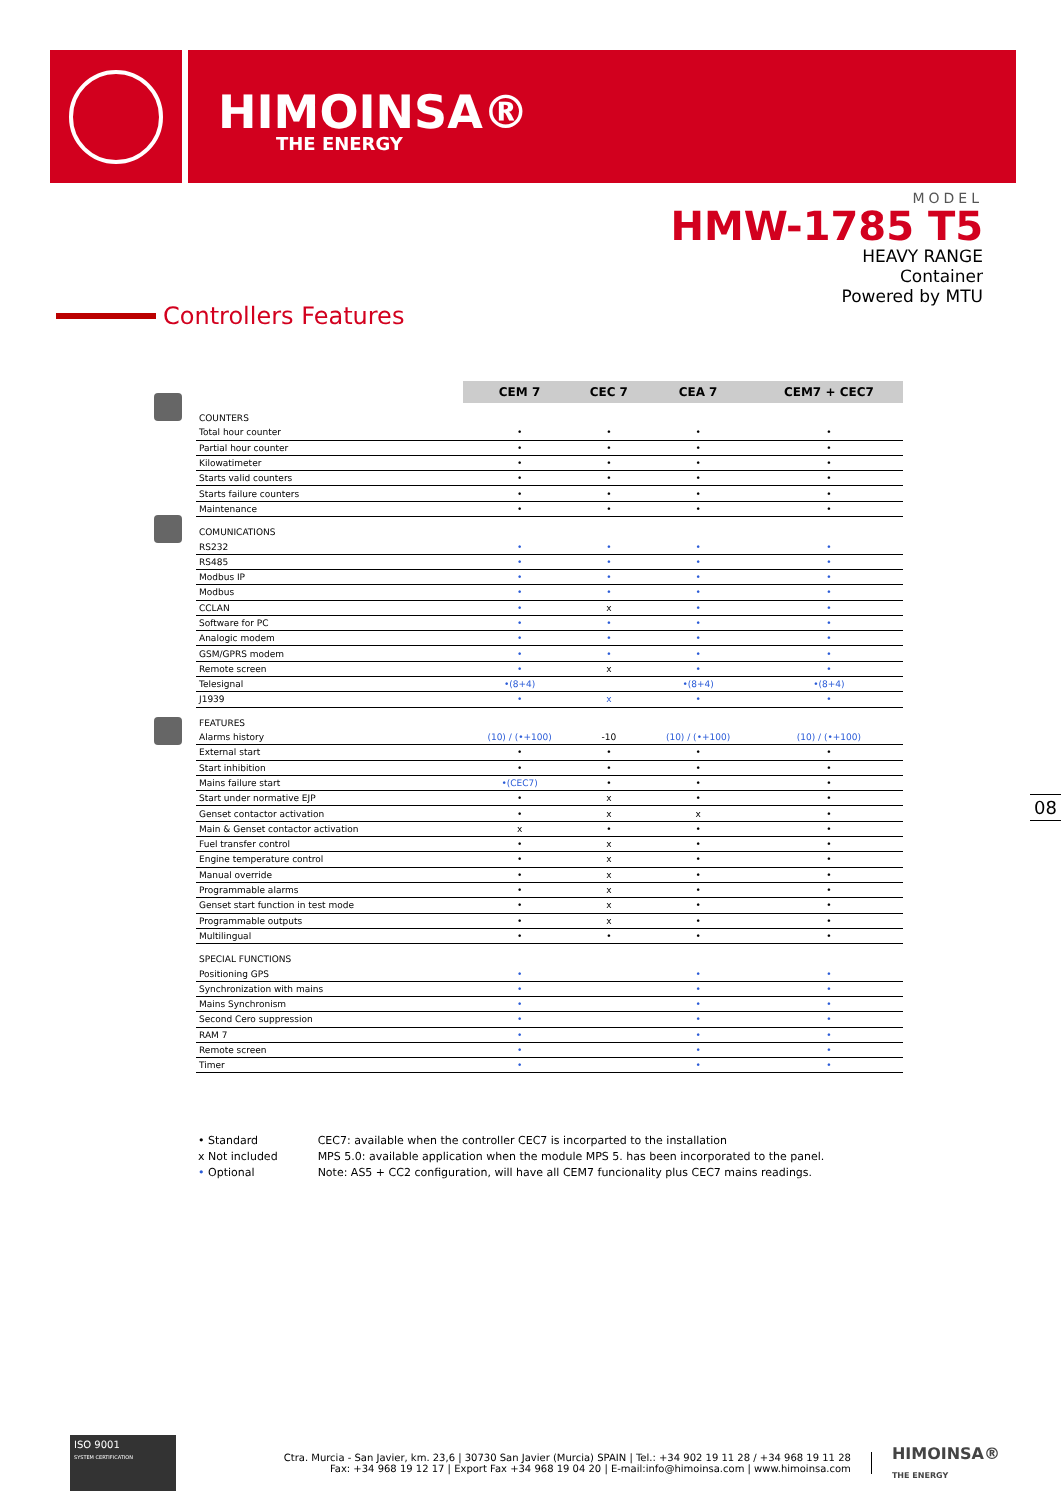HIMOINSA®
THE ENERGY
MODEL
HMW-1785 T5
HEAVY RANGE
Container
Powered by MTU
Controllers Features
| | CEM 7 | CEC 7 | CEA 7 | CEM7 + CEC7 |
| COUNTERS | | | | |
| Total hour counter | • | • | • | • |
| Partial hour counter | • | • | • | • |
| Kilowatimeter | • | • | • | • |
| Starts valid counters | • | • | • | • |
| Starts failure counters | • | • | • | • |
| Maintenance | • | • | • | • |
| COMUNICATIONS | | | | |
| RS232 | • | • | • | • |
| RS485 | • | • | • | • |
| Modbus IP | • | • | • | • |
| Modbus | • | • | • | • |
| CCLAN | • | x | • | • |
| Software for PC | • | • | • | • |
| Analogic modem | • | • | • | • |
| GSM/GPRS modem | • | • | • | • |
| Remote screen | • | x | • | • |
| Telesignal | •(8+4) | | •(8+4) | •(8+4) |
| J1939 | • | x | • | • |
| FEATURES | | | | |
| Alarms history | (10) / (•+100) | -10 | (10) / (•+100) | (10) / (•+100) |
| External start | • | • | • | • |
| Start inhibition | • | • | • | • |
| Mains failure start | •(CEC7) | • | • | • |
| Start under normative EJP | • | x | • | • |
| Genset contactor activation | • | x | x | • |
| Main & Genset contactor activation | x | • | • | • |
| Fuel transfer control | • | x | • | • |
| Engine temperature control | • | x | • | • |
| Manual override | • | x | • | • |
| Programmable alarms | • | x | • | • |
| Genset start function in test mode | • | x | • | • |
| Programmable outputs | • | x | • | • |
| Multilingual | • | • | • | • |
| SPECIAL FUNCTIONS | | | | |
| Positioning GPS | • | | • | • |
| Synchronization with mains | • | | • | • |
| Mains Synchronism | • | | • | • |
| Second Cero suppression | • | | • | • |
| RAM 7 | • | | • | • |
| Remote screen | • | | • | • |
| Timer | • | | • | • |
• Standard
x Not included
• Optional
CEC7: available when the controller CEC7 is incorparted to the installation
MPS 5.0: available application when the module MPS 5. has been incorporated to the panel.
Note: AS5 + CC2 configuration, will have all CEM7 funcionality plus CEC7 mains readings.
08
ISO 9001
SYSTEM CERTIFICATION
Ctra. Murcia - San Javier, km. 23,6 | 30730 San Javier (Murcia) SPAIN | Tel.: +34 902 19 11 28 / +34 968 19 11 28
Fax: +34 968 19 12 17 | Export Fax +34 968 19 04 20 | E-mail:info@himoinsa.com | www.himoinsa.com
HIMOINSA®
THE ENERGY